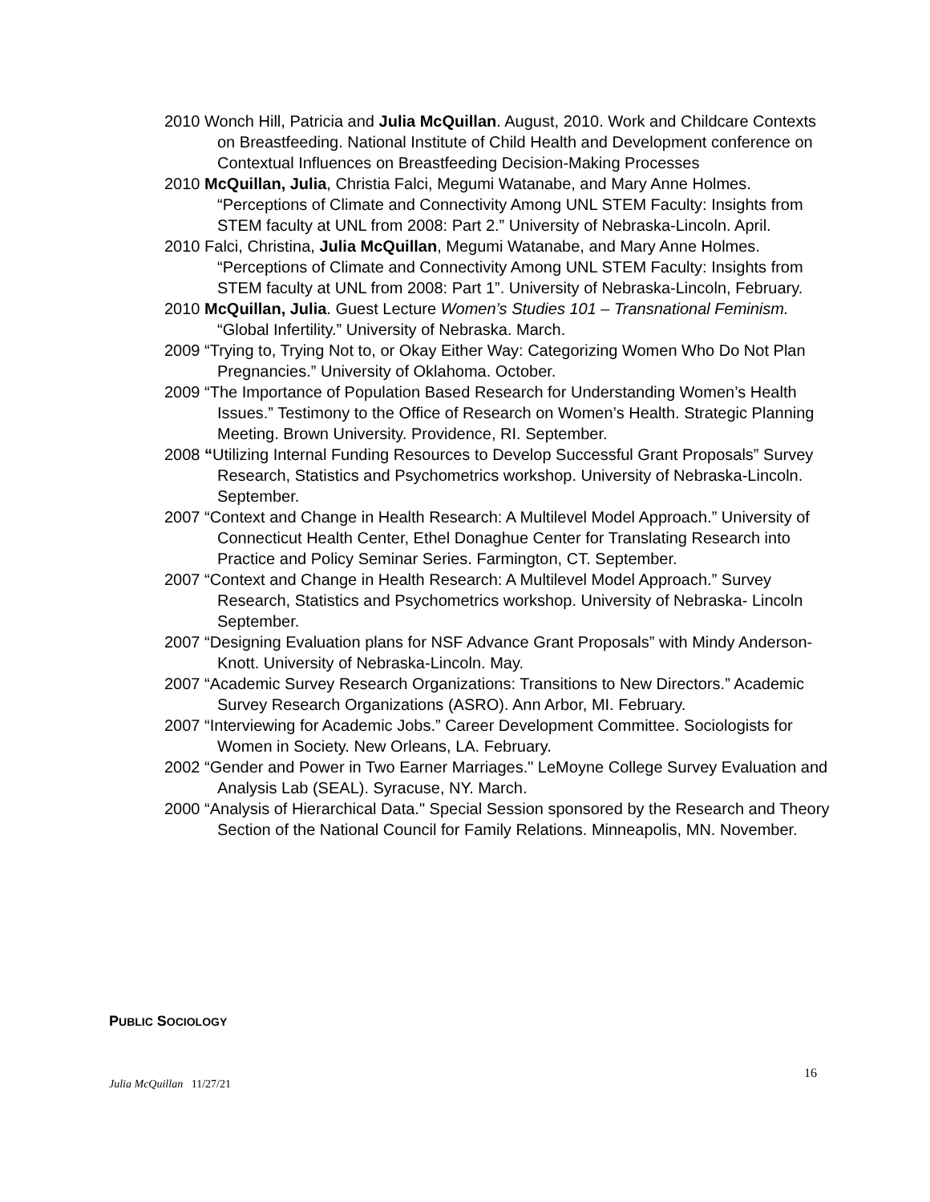2010 Wonch Hill, Patricia and Julia McQuillan. August, 2010. Work and Childcare Contexts on Breastfeeding. National Institute of Child Health and Development conference on Contextual Influences on Breastfeeding Decision-Making Processes
2010 McQuillan, Julia, Christia Falci, Megumi Watanabe, and Mary Anne Holmes. “Perceptions of Climate and Connectivity Among UNL STEM Faculty: Insights from STEM faculty at UNL from 2008: Part 2.” University of Nebraska-Lincoln. April.
2010 Falci, Christina, Julia McQuillan, Megumi Watanabe, and Mary Anne Holmes. “Perceptions of Climate and Connectivity Among UNL STEM Faculty: Insights from STEM faculty at UNL from 2008: Part 1”. University of Nebraska-Lincoln, February.
2010 McQuillan, Julia. Guest Lecture Women’s Studies 101 – Transnational Feminism. “Global Infertility.” University of Nebraska. March.
2009 “Trying to, Trying Not to, or Okay Either Way: Categorizing Women Who Do Not Plan Pregnancies.” University of Oklahoma. October.
2009 “The Importance of Population Based Research for Understanding Women’s Health Issues.” Testimony to the Office of Research on Women’s Health. Strategic Planning Meeting. Brown University. Providence, RI. September.
2008 “Utilizing Internal Funding Resources to Develop Successful Grant Proposals” Survey Research, Statistics and Psychometrics workshop. University of Nebraska-Lincoln. September.
2007 “Context and Change in Health Research: A Multilevel Model Approach.” University of Connecticut Health Center, Ethel Donaghue Center for Translating Research into Practice and Policy Seminar Series. Farmington, CT. September.
2007 “Context and Change in Health Research: A Multilevel Model Approach.” Survey Research, Statistics and Psychometrics workshop. University of Nebraska- Lincoln September.
2007 “Designing Evaluation plans for NSF Advance Grant Proposals” with Mindy Anderson-Knott. University of Nebraska-Lincoln. May.
2007 “Academic Survey Research Organizations: Transitions to New Directors.” Academic Survey Research Organizations (ASRO). Ann Arbor, MI. February.
2007 “Interviewing for Academic Jobs.” Career Development Committee. Sociologists for Women in Society. New Orleans, LA. February.
2002 “Gender and Power in Two Earner Marriages." LeMoyne College Survey Evaluation and Analysis Lab (SEAL). Syracuse, NY. March.
2000 “Analysis of Hierarchical Data." Special Session sponsored by the Research and Theory Section of the National Council for Family Relations. Minneapolis, MN. November.
PUBLIC SOCIOLOGY
16
Julia McQuillan 11/27/21